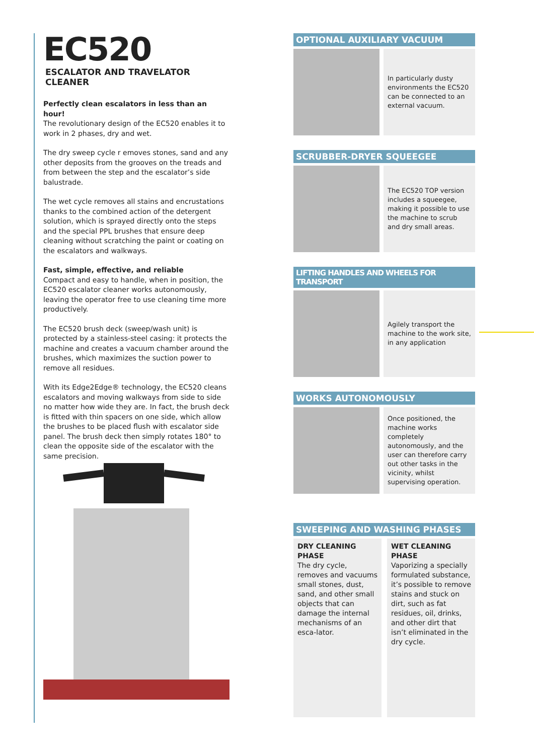EC520
ESCALATOR AND TRAVELATOR CLEANER
Perfectly clean escalators in less than an hour!
The revolutionary design of the EC520 enables it to work in 2 phases, dry and wet.
The dry sweep cycle r emoves stones, sand and any other deposits from the grooves on the treads and from between the step and the escalator’s side balustrade.
The wet cycle removes all stains and encrustations thanks to the combined action of the detergent solution, which is sprayed directly onto the steps and the special PPL brushes that ensure deep cleaning without scratching the paint or coating on the escalators and walkways.
Fast, simple, effective, and reliable
Compact and easy to handle, when in position, the EC520 escalator cleaner works autonomously, leaving the operator free to use cleaning time more productively.
The EC520 brush deck (sweep/wash unit) is protected by a stainless-steel casing: it protects the machine and creates a vacuum chamber around the brushes, which maximizes the suction power to remove all residues.
With its Edge2Edge® technology, the EC520 cleans escalators and moving walkways from side to side no matter how wide they are. In fact, the brush deck is fitted with thin spacers on one side, which allow the brushes to be placed flush with escalator side panel. The brush deck then simply rotates 180° to clean the opposite side of the escalator with the same precision.
OPTIONAL AUXILIARY VACUUM
In particularly dusty environments the EC520 can be connected to an external vacuum.
SCRUBBER-DRYER SQUEEGEE
The EC520 TOP version includes a squeegee, making it possible to use the machine to scrub and dry small areas.
LIFTING HANDLES AND WHEELS FOR TRANSPORT
Agilely transport the machine to the work site, in any application
WORKS AUTONOMOUSLY
Once positioned, the machine works completely autonomously, and the user can therefore carry out other tasks in the vicinity, whilst supervising operation.
SWEEPING AND WASHING PHASES
DRY CLEANING PHASE
The dry cycle, removes and vacuums small stones, dust, sand, and other small objects that can damage the internal mechanisms of an esca-lator.
WET CLEANING PHASE
Vaporizing a specially formulated substance, it’s possible to remove stains and stuck on dirt, such as fat residues, oil, drinks, and other dirt that isn’t eliminated in the dry cycle.